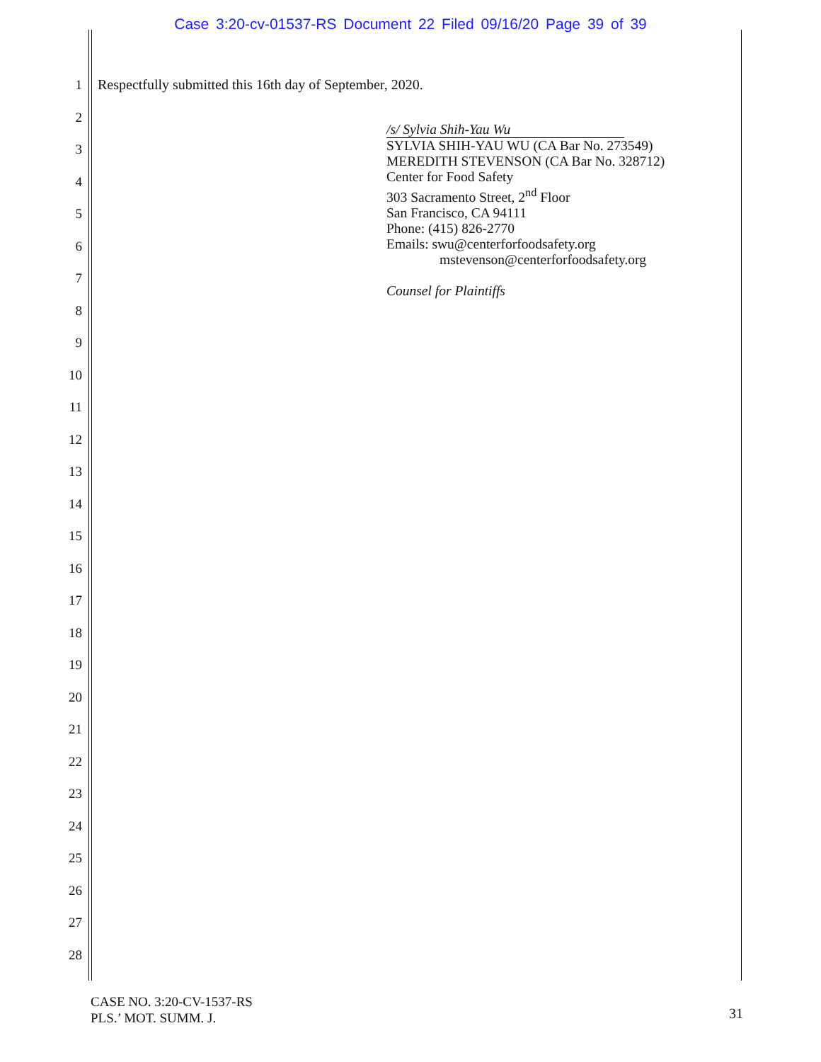Case 3:20-cv-01537-RS Document 22 Filed 09/16/20 Page 39 of 39
1
2
3
4
5
6
7
8
9
10
11
12
13
14
15
16
17
18
19
20
21
22
23
24
25
26
27
28
Respectfully submitted this 16th day of September, 2020.
/s/ Sylvia Shih-Yau Wu
SYLVIA SHIH-YAU WU (CA Bar No. 273549)
MEREDITH STEVENSON (CA Bar No. 328712)
Center for Food Safety
303 Sacramento Street, 2<sup>nd</sup> Floor
San Francisco, CA 94111
Phone: (415) 826-2770
Emails: swu@centerforfoodsafety.org
mstevenson@centerforfoodsafety.org
Counsel for Plaintiffs
CASE NO. 3:20-CV-1537-RS
PLS.’ MOT. SUMM. J.
31